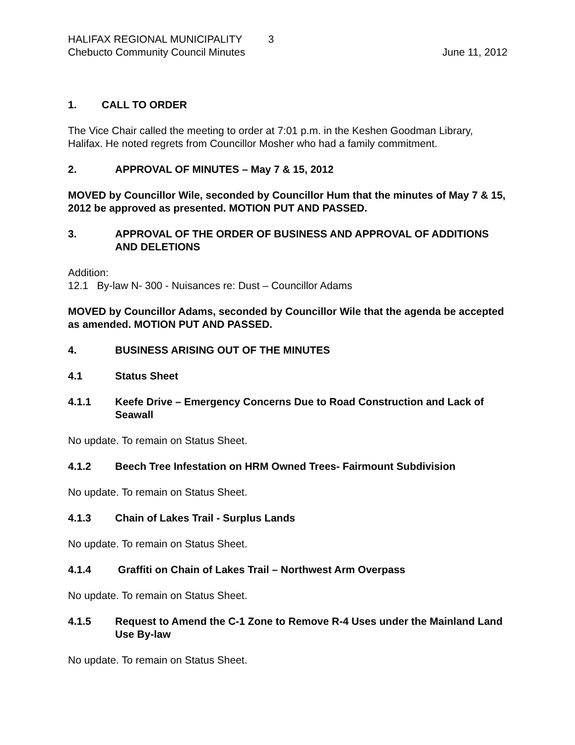HALIFAX REGIONAL MUNICIPALITY 3
Chebucto Community Council Minutes June 11, 2012
1. CALL TO ORDER
The Vice Chair called the meeting to order at 7:01 p.m. in the Keshen Goodman Library, Halifax. He noted regrets from Councillor Mosher who had a family commitment.
2. APPROVAL OF MINUTES – May 7 & 15, 2012
MOVED by Councillor Wile, seconded by Councillor Hum that the minutes of May 7 & 15, 2012 be approved as presented. MOTION PUT AND PASSED.
3. APPROVAL OF THE ORDER OF BUSINESS AND APPROVAL OF ADDITIONS AND DELETIONS
Addition:
12.1 By-law N- 300 - Nuisances re: Dust – Councillor Adams
MOVED by Councillor Adams, seconded by Councillor Wile that the agenda be accepted as amended. MOTION PUT AND PASSED.
4. BUSINESS ARISING OUT OF THE MINUTES
4.1 Status Sheet
4.1.1 Keefe Drive – Emergency Concerns Due to Road Construction and Lack of Seawall
No update. To remain on Status Sheet.
4.1.2 Beech Tree Infestation on HRM Owned Trees- Fairmount Subdivision
No update. To remain on Status Sheet.
4.1.3 Chain of Lakes Trail - Surplus Lands
No update. To remain on Status Sheet.
4.1.4 Graffiti on Chain of Lakes Trail – Northwest Arm Overpass
No update. To remain on Status Sheet.
4.1.5 Request to Amend the C-1 Zone to Remove R-4 Uses under the Mainland Land Use By-law
No update. To remain on Status Sheet.